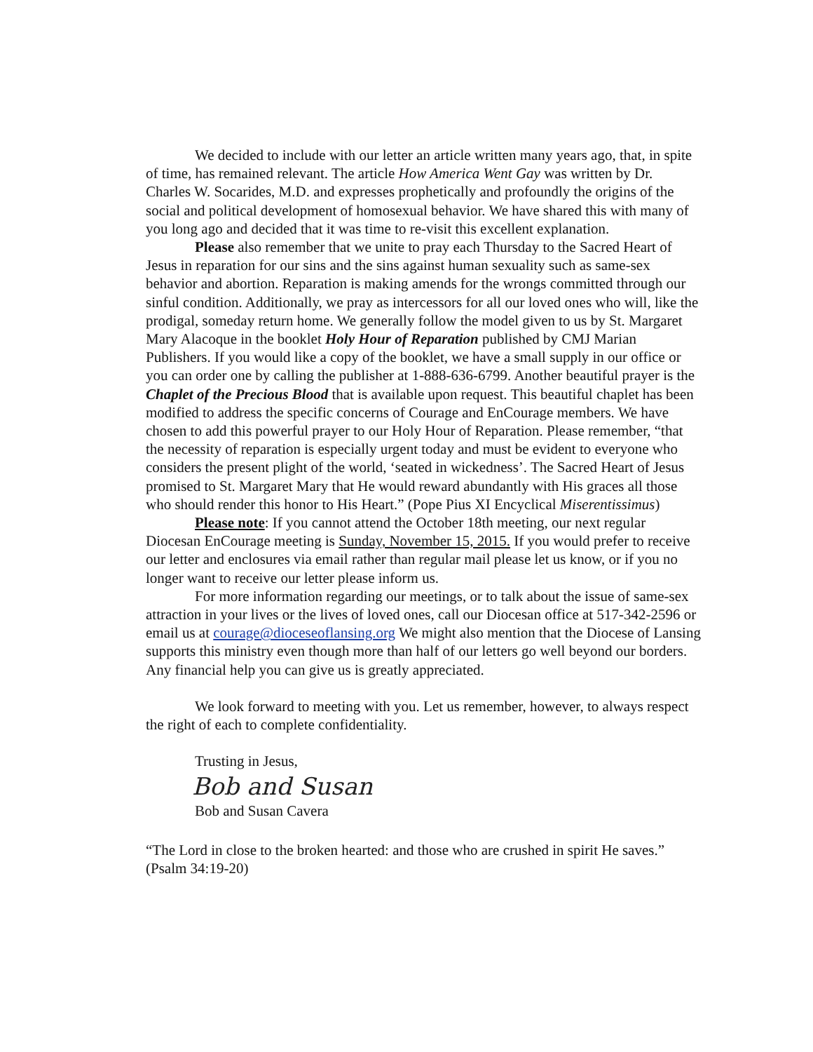We decided to include with our letter an article written many years ago, that, in spite of time, has remained relevant. The article How America Went Gay was written by Dr. Charles W. Socarides, M.D. and expresses prophetically and profoundly the origins of the social and political development of homosexual behavior. We have shared this with many of you long ago and decided that it was time to re-visit this excellent explanation.
Please also remember that we unite to pray each Thursday to the Sacred Heart of Jesus in reparation for our sins and the sins against human sexuality such as same-sex behavior and abortion. Reparation is making amends for the wrongs committed through our sinful condition. Additionally, we pray as intercessors for all our loved ones who will, like the prodigal, someday return home. We generally follow the model given to us by St. Margaret Mary Alacoque in the booklet Holy Hour of Reparation published by CMJ Marian Publishers. If you would like a copy of the booklet, we have a small supply in our office or you can order one by calling the publisher at 1-888-636-6799. Another beautiful prayer is the Chaplet of the Precious Blood that is available upon request. This beautiful chaplet has been modified to address the specific concerns of Courage and EnCourage members. We have chosen to add this powerful prayer to our Holy Hour of Reparation. Please remember, “that the necessity of reparation is especially urgent today and must be evident to everyone who considers the present plight of the world, ‘seated in wickedness’. The Sacred Heart of Jesus promised to St. Margaret Mary that He would reward abundantly with His graces all those who should render this honor to His Heart.” (Pope Pius XI Encyclical Miserentissimus)
Please note: If you cannot attend the October 18th meeting, our next regular Diocesan EnCourage meeting is Sunday, November 15, 2015. If you would prefer to receive our letter and enclosures via email rather than regular mail please let us know, or if you no longer want to receive our letter please inform us.
For more information regarding our meetings, or to talk about the issue of same-sex attraction in your lives or the lives of loved ones, call our Diocesan office at 517-342-2596 or email us at courage@dioceseoflansing.org We might also mention that the Diocese of Lansing supports this ministry even though more than half of our letters go well beyond our borders. Any financial help you can give us is greatly appreciated.
We look forward to meeting with you. Let us remember, however, to always respect the right of each to complete confidentiality.
Trusting in Jesus,
Bob and Susan
Bob and Susan Cavera
“The Lord in close to the broken hearted: and those who are crushed in spirit He saves.” (Psalm 34:19-20)